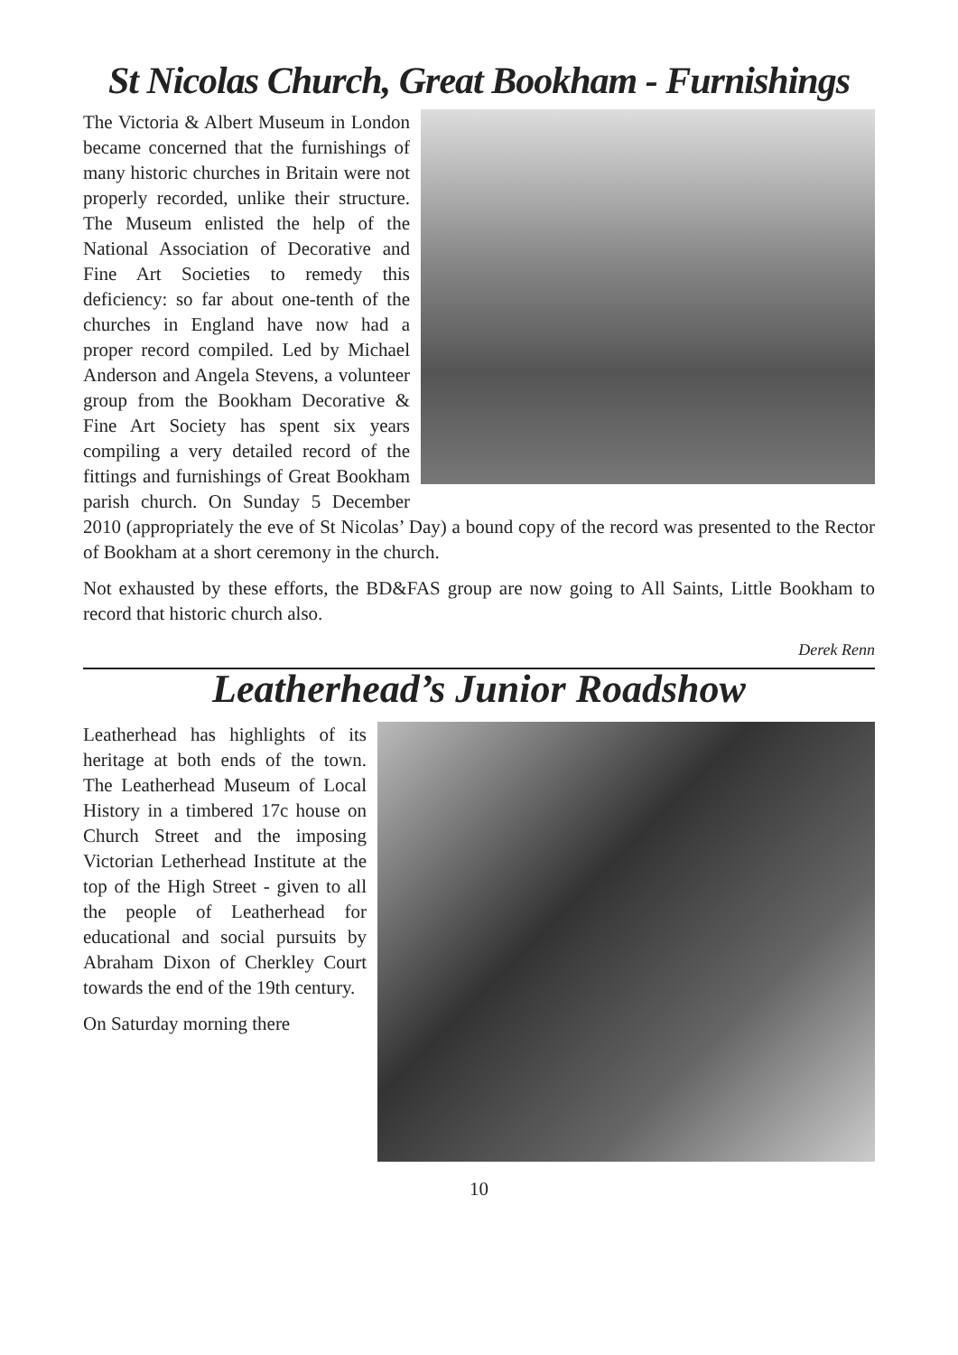St Nicolas Church, Great Bookham - Furnishings
The Victoria & Albert Museum in London became concerned that the furnishings of many historic churches in Britain were not properly recorded, unlike their structure. The Museum enlisted the help of the National Association of Decorative and Fine Art Societies to remedy this deficiency: so far about one-tenth of the churches in England have now had a proper record compiled. Led by Michael Anderson and Angela Stevens, a volunteer group from the Bookham Decorative & Fine Art Society has spent six years compiling a very detailed record of the fittings and furnishings of Great Bookham parish church. On Sunday 5 December 2010 (appropriately the eve of St Nicolas’ Day) a bound copy of the record was presented to the Rector of Bookham at a short ceremony in the church.
Not exhausted by these efforts, the BD&FAS group are now going to All Saints, Little Bookham to record that historic church also.
Derek Renn
Leatherhead’s Junior Roadshow
Leatherhead has highlights of its heritage at both ends of the town. The Leatherhead Museum of Local History in a timbered 17c house on Church Street and the imposing Victorian Letherhead Institute at the top of the High Street - given to all the people of Leatherhead for educational and social pursuits by Abraham Dixon of Cherkley Court towards the end of the 19th century.
On Saturday morning there
10